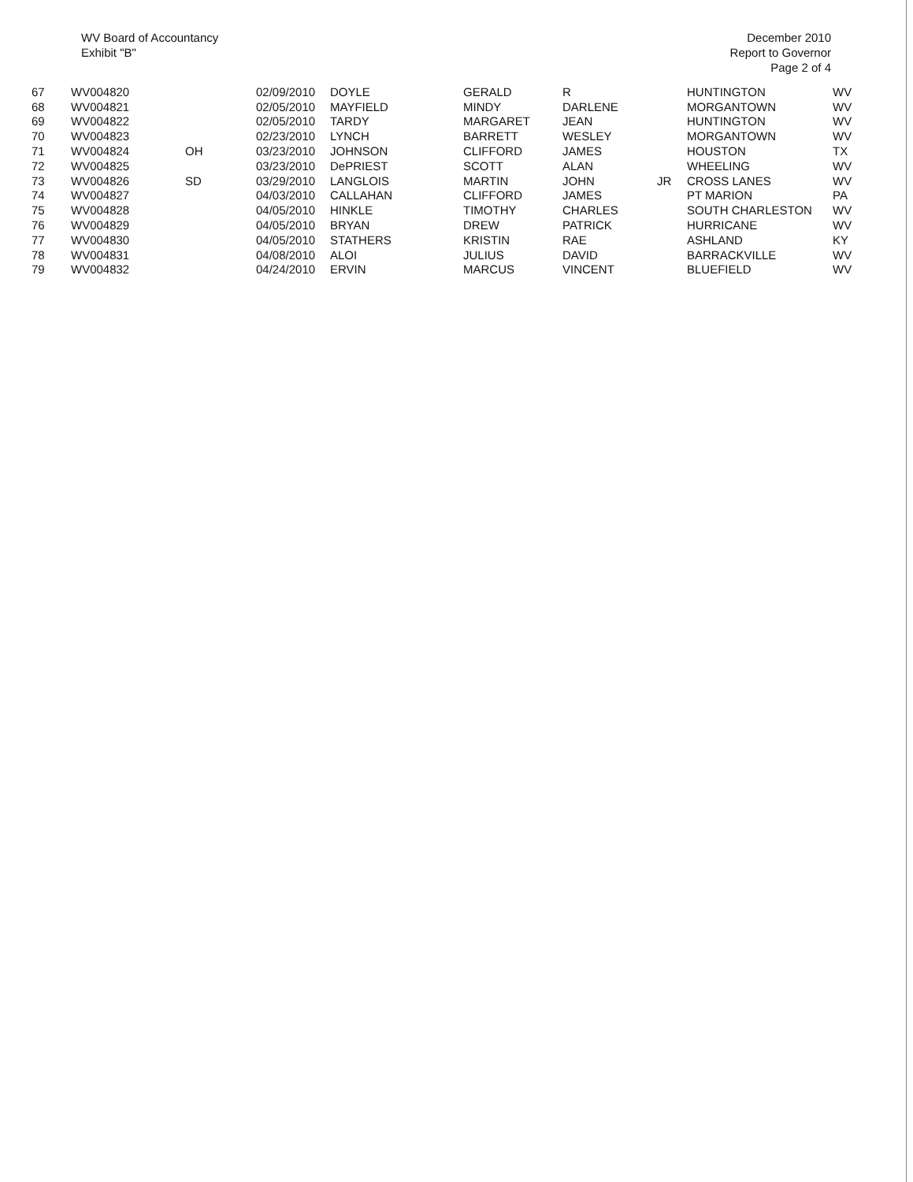WV Board of Accountancy
Exhibit "B"
December 2010
Report to Governor
Page 2 of 4
| 67 | WV004820 | | 02/09/2010 | DOYLE | GERALD | R | | HUNTINGTON | WV |
| 68 | WV004821 | | 02/05/2010 | MAYFIELD | MINDY | DARLENE | | MORGANTOWN | WV |
| 69 | WV004822 | | 02/05/2010 | TARDY | MARGARET | JEAN | | HUNTINGTON | WV |
| 70 | WV004823 | | 02/23/2010 | LYNCH | BARRETT | WESLEY | | MORGANTOWN | WV |
| 71 | WV004824 | OH | 03/23/2010 | JOHNSON | CLIFFORD | JAMES | | HOUSTON | TX |
| 72 | WV004825 | | 03/23/2010 | DePRIEST | SCOTT | ALAN | | WHEELING | WV |
| 73 | WV004826 | SD | 03/29/2010 | LANGLOIS | MARTIN | JOHN | JR | CROSS LANES | WV |
| 74 | WV004827 | | 04/03/2010 | CALLAHAN | CLIFFORD | JAMES | | PT MARION | PA |
| 75 | WV004828 | | 04/05/2010 | HINKLE | TIMOTHY | CHARLES | | SOUTH CHARLESTON | WV |
| 76 | WV004829 | | 04/05/2010 | BRYAN | DREW | PATRICK | | HURRICANE | WV |
| 77 | WV004830 | | 04/05/2010 | STATHERS | KRISTIN | RAE | | ASHLAND | KY |
| 78 | WV004831 | | 04/08/2010 | ALOI | JULIUS | DAVID | | BARRACKVILLE | WV |
| 79 | WV004832 | | 04/24/2010 | ERVIN | MARCUS | VINCENT | | BLUEFIELD | WV |